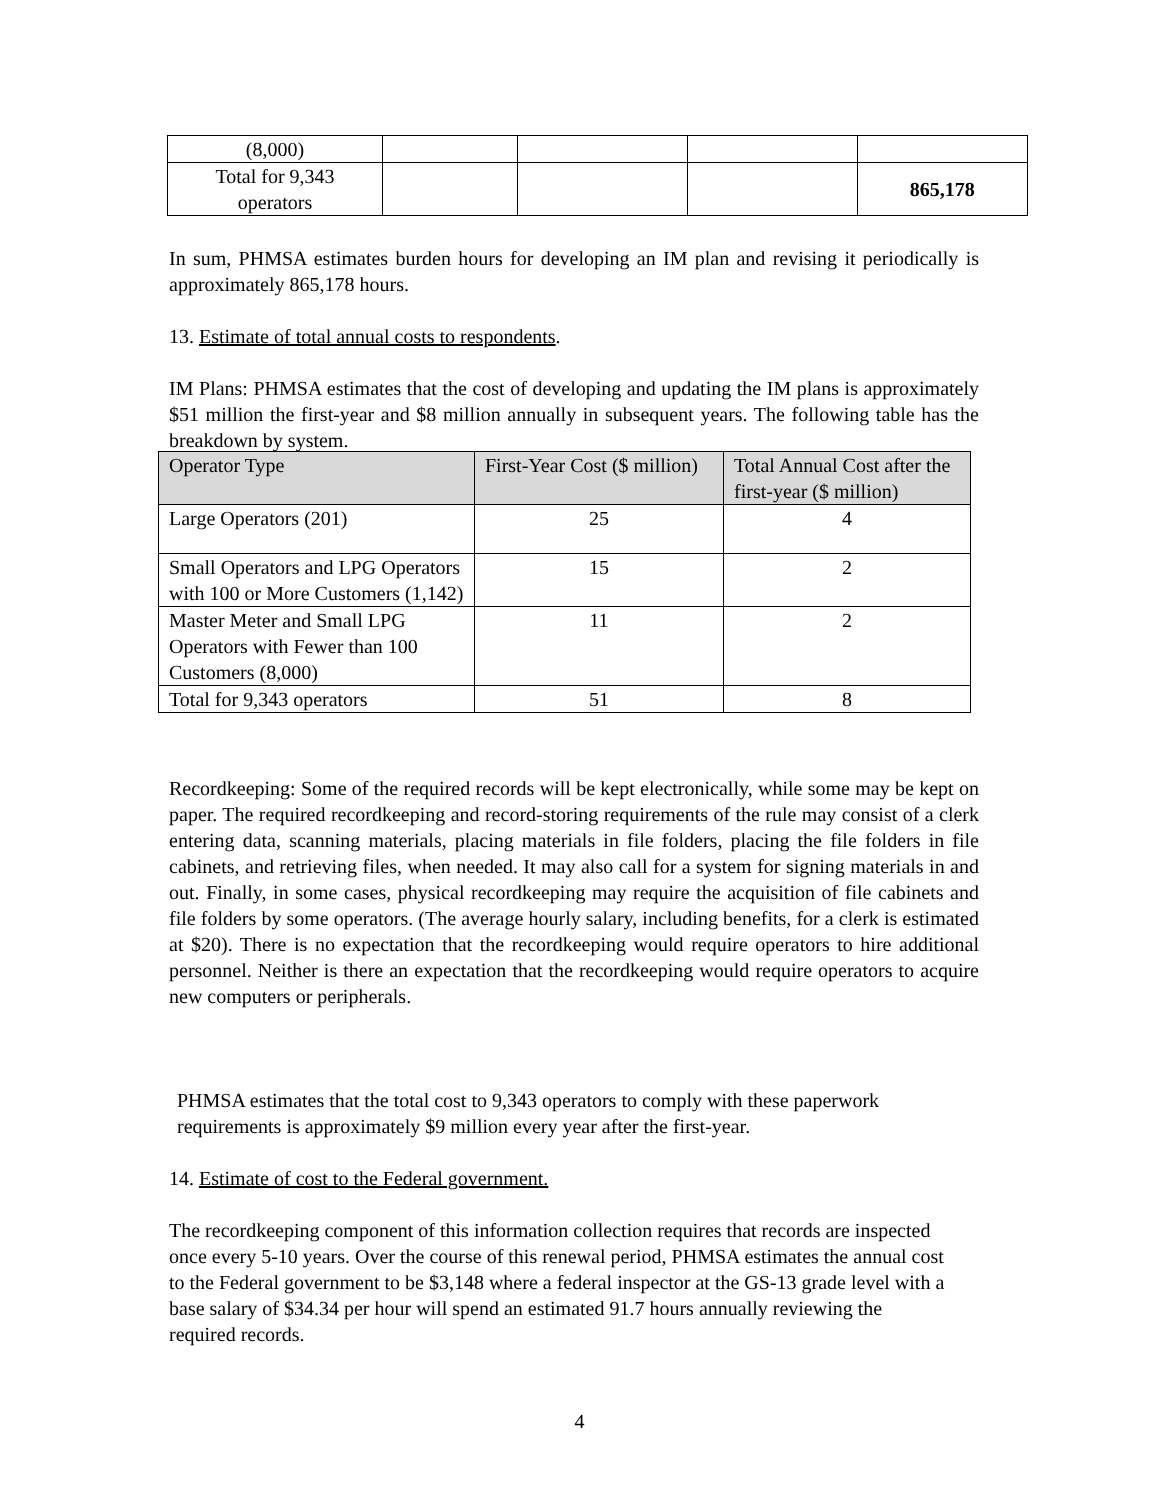| (8,000) | | | | |
| Total for 9,343 operators | | | | 865,178 |
In sum, PHMSA estimates burden hours for developing an IM plan and revising it periodically is approximately 865,178 hours.
13. Estimate of total annual costs to respondents.
IM Plans: PHMSA estimates that the cost of developing and updating the IM plans is approximately $51 million the first-year and $8 million annually in subsequent years. The following table has the breakdown by system.
| Operator Type | First-Year Cost ($ million) | Total Annual Cost after the first-year ($ million) |
| --- | --- | --- |
| Large Operators (201) | 25 | 4 |
| Small Operators and LPG Operators with 100 or More Customers (1,142) | 15 | 2 |
| Master Meter and Small LPG Operators with Fewer than 100 Customers (8,000) | 11 | 2 |
| Total for 9,343 operators | 51 | 8 |
Recordkeeping: Some of the required records will be kept electronically, while some may be kept on paper. The required recordkeeping and record-storing requirements of the rule may consist of a clerk entering data, scanning materials, placing materials in file folders, placing the file folders in file cabinets, and retrieving files, when needed. It may also call for a system for signing materials in and out. Finally, in some cases, physical recordkeeping may require the acquisition of file cabinets and file folders by some operators. (The average hourly salary, including benefits, for a clerk is estimated at $20). There is no expectation that the recordkeeping would require operators to hire additional personnel. Neither is there an expectation that the recordkeeping would require operators to acquire new computers or peripherals.
PHMSA estimates that the total cost to 9,343 operators to comply with these paperwork requirements is approximately $9 million every year after the first-year.
14. Estimate of cost to the Federal government.
The recordkeeping component of this information collection requires that records are inspected once every 5-10 years. Over the course of this renewal period, PHMSA estimates the annual cost to the Federal government to be $3,148 where a federal inspector at the GS-13 grade level with a base salary of $34.34 per hour will spend an estimated 91.7 hours annually reviewing the required records.
4